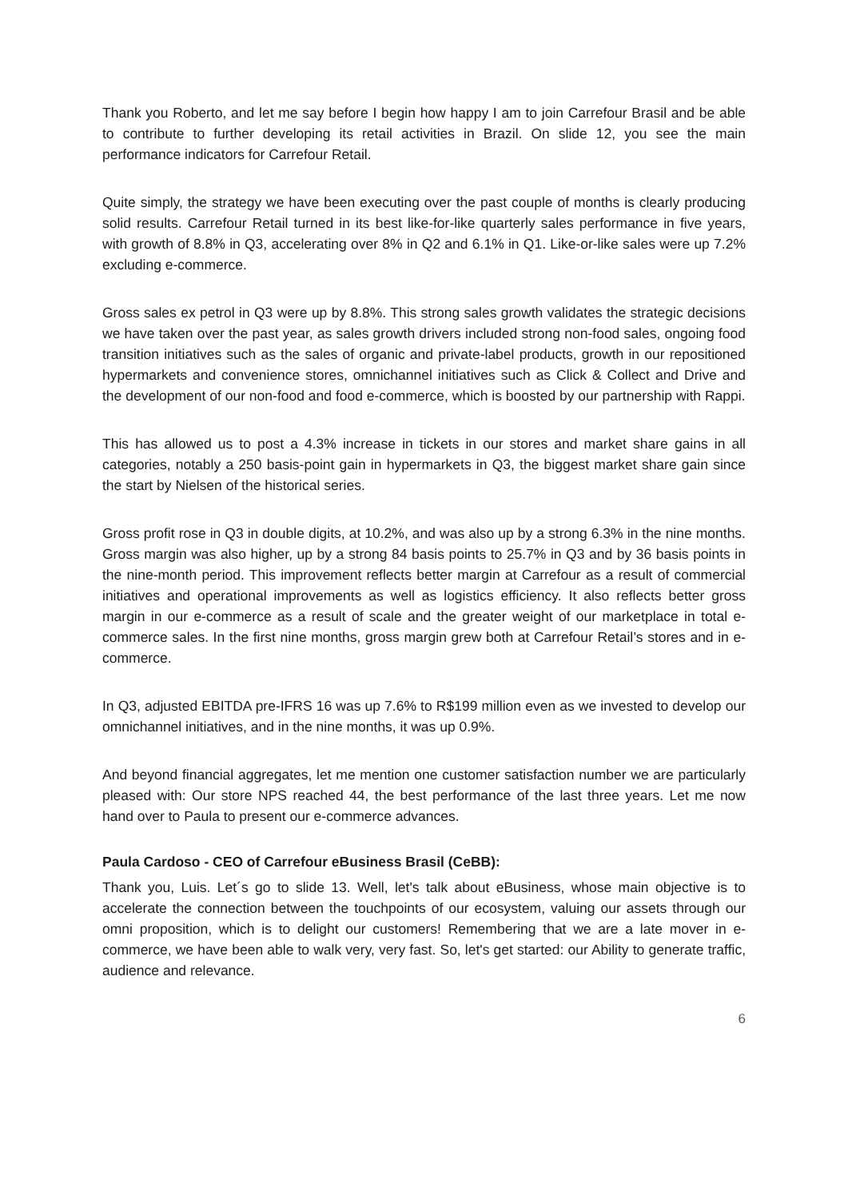Thank you Roberto, and let me say before I begin how happy I am to join Carrefour Brasil and be able to contribute to further developing its retail activities in Brazil. On slide 12, you see the main performance indicators for Carrefour Retail.
Quite simply, the strategy we have been executing over the past couple of months is clearly producing solid results. Carrefour Retail turned in its best like-for-like quarterly sales performance in five years, with growth of 8.8% in Q3, accelerating over 8% in Q2 and 6.1% in Q1. Like-or-like sales were up 7.2% excluding e-commerce.
Gross sales ex petrol in Q3 were up by 8.8%. This strong sales growth validates the strategic decisions we have taken over the past year, as sales growth drivers included strong non-food sales, ongoing food transition initiatives such as the sales of organic and private-label products, growth in our repositioned hypermarkets and convenience stores, omnichannel initiatives such as Click & Collect and Drive and the development of our non-food and food e-commerce, which is boosted by our partnership with Rappi.
This has allowed us to post a 4.3% increase in tickets in our stores and market share gains in all categories, notably a 250 basis-point gain in hypermarkets in Q3, the biggest market share gain since the start by Nielsen of the historical series.
Gross profit rose in Q3 in double digits, at 10.2%, and was also up by a strong 6.3% in the nine months. Gross margin was also higher, up by a strong 84 basis points to 25.7% in Q3 and by 36 basis points in the nine-month period. This improvement reflects better margin at Carrefour as a result of commercial initiatives and operational improvements as well as logistics efficiency. It also reflects better gross margin in our e-commerce as a result of scale and the greater weight of our marketplace in total e-commerce sales. In the first nine months, gross margin grew both at Carrefour Retail’s stores and in e-commerce.
In Q3, adjusted EBITDA pre-IFRS 16 was up 7.6% to R$199 million even as we invested to develop our omnichannel initiatives, and in the nine months, it was up 0.9%.
And beyond financial aggregates, let me mention one customer satisfaction number we are particularly pleased with: Our store NPS reached 44, the best performance of the last three years. Let me now hand over to Paula to present our e-commerce advances.
Paula Cardoso - CEO of Carrefour eBusiness Brasil (CeBB):
Thank you, Luis. Let´s go to slide 13. Well, let's talk about eBusiness, whose main objective is to accelerate the connection between the touchpoints of our ecosystem, valuing our assets through our omni proposition, which is to delight our customers! Remembering that we are a late mover in e-commerce, we have been able to walk very, very fast. So, let's get started: our Ability to generate traffic, audience and relevance.
6